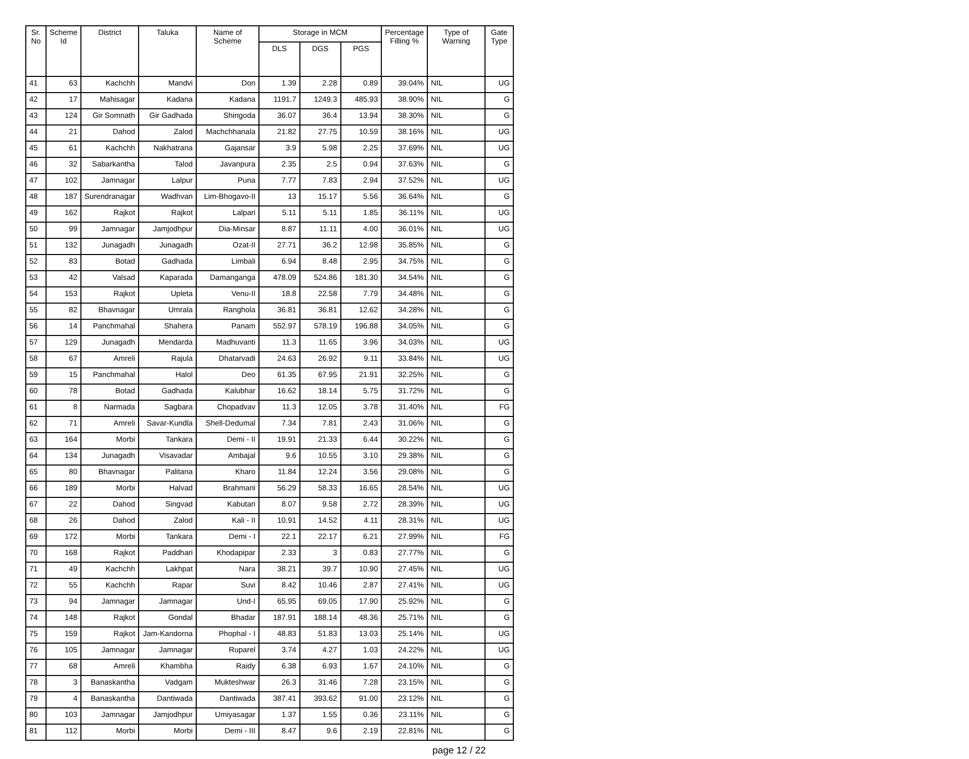| Sr. No | Scheme Id | District | Taluka | Name of Scheme | Storage in MCM | | | Percentage Filling % | Type of Warning | Gate Type |
| --- | --- | --- | --- | --- | --- | --- | --- | --- | --- | --- |
| | | | | | DLS | DGS | PGS | | | |
| 41 | 63 | Kachchh | Mandvi | Don | 1.39 | 2.28 | 0.89 | 39.04% | NIL | UG |
| 42 | 17 | Mahisagar | Kadana | Kadana | 1191.7 | 1249.3 | 485.93 | 38.90% | NIL | G |
| 43 | 124 | Gir Somnath | Gir Gadhada | Shingoda | 36.07 | 36.4 | 13.94 | 38.30% | NIL | G |
| 44 | 21 | Dahod | Zalod | Machchhanala | 21.82 | 27.75 | 10.59 | 38.16% | NIL | UG |
| 45 | 61 | Kachchh | Nakhatrana | Gajansar | 3.9 | 5.98 | 2.25 | 37.69% | NIL | UG |
| 46 | 32 | Sabarkantha | Talod | Javanpura | 2.35 | 2.5 | 0.94 | 37.63% | NIL | G |
| 47 | 102 | Jamnagar | Lalpur | Puna | 7.77 | 7.83 | 2.94 | 37.52% | NIL | UG |
| 48 | 187 | Surendranagar | Wadhvan | Lim-Bhogavo-II | 13 | 15.17 | 5.56 | 36.64% | NIL | G |
| 49 | 162 | Rajkot | Rajkot | Lalpari | 5.11 | 5.11 | 1.85 | 36.11% | NIL | UG |
| 50 | 99 | Jamnagar | Jamjodhpur | Dia-Minsar | 8.87 | 11.11 | 4.00 | 36.01% | NIL | UG |
| 51 | 132 | Junagadh | Junagadh | Ozat-II | 27.71 | 36.2 | 12.98 | 35.85% | NIL | G |
| 52 | 83 | Botad | Gadhada | Limbali | 6.94 | 8.48 | 2.95 | 34.75% | NIL | G |
| 53 | 42 | Valsad | Kaparada | Damanganga | 478.09 | 524.86 | 181.30 | 34.54% | NIL | G |
| 54 | 153 | Rajkot | Upleta | Venu-II | 18.8 | 22.58 | 7.79 | 34.48% | NIL | G |
| 55 | 82 | Bhavnagar | Umrala | Ranghola | 36.81 | 36.81 | 12.62 | 34.28% | NIL | G |
| 56 | 14 | Panchmahal | Shahera | Panam | 552.97 | 578.19 | 196.88 | 34.05% | NIL | G |
| 57 | 129 | Junagadh | Mendarda | Madhuvanti | 11.3 | 11.65 | 3.96 | 34.03% | NIL | UG |
| 58 | 67 | Amreli | Rajula | Dhatarvadi | 24.63 | 26.92 | 9.11 | 33.84% | NIL | UG |
| 59 | 15 | Panchmahal | Halol | Deo | 61.35 | 67.95 | 21.91 | 32.25% | NIL | G |
| 60 | 78 | Botad | Gadhada | Kalubhar | 16.62 | 18.14 | 5.75 | 31.72% | NIL | G |
| 61 | 8 | Narmada | Sagbara | Chopadvav | 11.3 | 12.05 | 3.78 | 31.40% | NIL | FG |
| 62 | 71 | Amreli | Savar-Kundla | Shell-Dedumal | 7.34 | 7.81 | 2.43 | 31.06% | NIL | G |
| 63 | 164 | Morbi | Tankara | Demi - II | 19.91 | 21.33 | 6.44 | 30.22% | NIL | G |
| 64 | 134 | Junagadh | Visavadar | Ambajal | 9.6 | 10.55 | 3.10 | 29.38% | NIL | G |
| 65 | 80 | Bhavnagar | Palitana | Kharo | 11.84 | 12.24 | 3.56 | 29.08% | NIL | G |
| 66 | 189 | Morbi | Halvad | Brahmani | 56.29 | 58.33 | 16.65 | 28.54% | NIL | UG |
| 67 | 22 | Dahod | Singvad | Kabutari | 8.07 | 9.58 | 2.72 | 28.39% | NIL | UG |
| 68 | 26 | Dahod | Zalod | Kali - II | 10.91 | 14.52 | 4.11 | 28.31% | NIL | UG |
| 69 | 172 | Morbi | Tankara | Demi - I | 22.1 | 22.17 | 6.21 | 27.99% | NIL | FG |
| 70 | 168 | Rajkot | Paddhari | Khodapipar | 2.33 | 3 | 0.83 | 27.77% | NIL | G |
| 71 | 49 | Kachchh | Lakhpat | Nara | 38.21 | 39.7 | 10.90 | 27.45% | NIL | UG |
| 72 | 55 | Kachchh | Rapar | Suvi | 8.42 | 10.46 | 2.87 | 27.41% | NIL | UG |
| 73 | 94 | Jamnagar | Jamnagar | Und-I | 65.95 | 69.05 | 17.90 | 25.92% | NIL | G |
| 74 | 148 | Rajkot | Gondal | Bhadar | 187.91 | 188.14 | 48.36 | 25.71% | NIL | G |
| 75 | 159 | Rajkot | Jam-Kandorna | Phophal - I | 48.83 | 51.83 | 13.03 | 25.14% | NIL | UG |
| 76 | 105 | Jamnagar | Jamnagar | Ruparel | 3.74 | 4.27 | 1.03 | 24.22% | NIL | UG |
| 77 | 68 | Amreli | Khambha | Raidy | 6.38 | 6.93 | 1.67 | 24.10% | NIL | G |
| 78 | 3 | Banaskantha | Vadgam | Mukteshwar | 26.3 | 31.46 | 7.28 | 23.15% | NIL | G |
| 79 | 4 | Banaskantha | Dantiwada | Dantiwada | 387.41 | 393.62 | 91.00 | 23.12% | NIL | G |
| 80 | 103 | Jamnagar | Jamjodhpur | Umiyasagar | 1.37 | 1.55 | 0.36 | 23.11% | NIL | G |
| 81 | 112 | Morbi | Morbi | Demi - III | 8.47 | 9.6 | 2.19 | 22.81% | NIL | G |
page 12 / 22